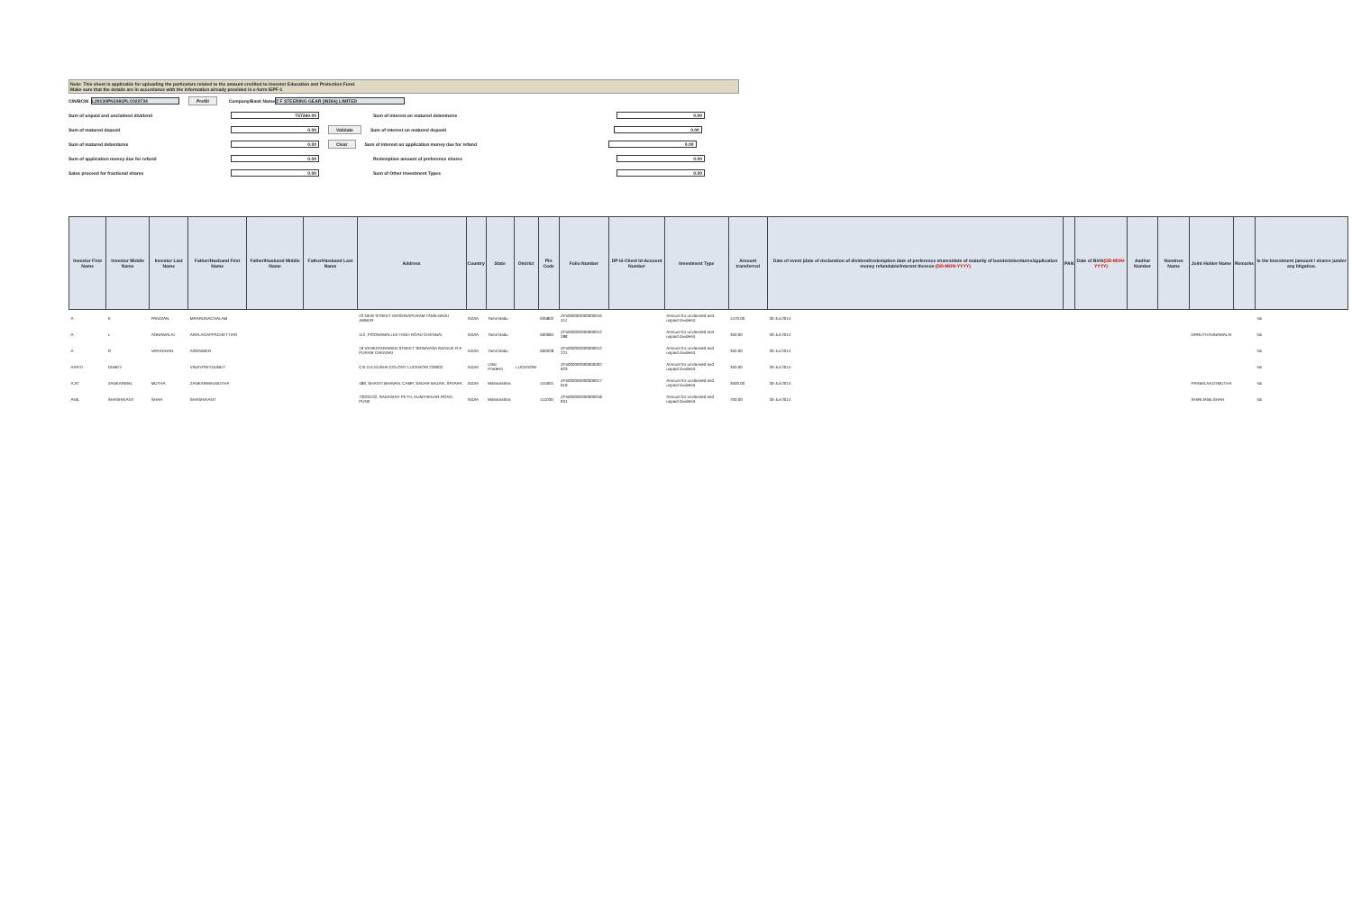Note: This sheet is applicable for uploading the particulars related to the amount credited to Investor Education and Protection Fund.
Make sure that the details are in accordance with the information already provided in e-form IEPF-1
CIN/BCIN L29130PN1981PLC023734 Prefill Company/Bank Name Z F STEERING GEAR (INDIA) LIMITED
Sum of unpaid and unclaimed dividend 757260.00 Sum of interest on matured debentures 0.00
Sum of matured deposit 0.00 Validate Sum of interest on matured deposit 0.00
Sum of matured debentures 0.00 Clear Sum of interest on application money due for refund 0.00
Sum of application money due for refund 0.00 Redemption amount of preference shares 0.00
Sales proceed for fractional shares 0.00 Sum of Other Investment Types 0.00
| Investor First Name | Investor Middle Name | Investor Last Name | Father/Husband First Name | Father/Husband Middle Name | Father/Husband Last Name | Address | Country | State | District | Pin Code | Folio Number | DP Id-Client Id-Account Number | Investment Type | Amount transferred | Date of event (date of declaration of dividend/redemption date of preference shares/date of maturity of bonds/debentures/application money refundable/interest thereon (DD-MON-YYYY) | PAN | Date of Birth (DD-MON-YYYY) | Aadhar Number | Nominee Name | Joint Holder Name | Remarks | Is the Investment (amount / shares )under any litigation. |
| --- | --- | --- | --- | --- | --- | --- | --- | --- | --- | --- | --- | --- | --- | --- | --- | --- | --- | --- | --- | --- | --- | --- |
| A | K | PANDIAN | MRARUNACHALAM | | | 23 NEW STREET KRISHNAPURAM TAMILNADU AMBUR | INDIA | Tamil Nadu | | 635802 | ZF5000000000000016 411 | | Amount for unclaimed and unpaid dividend | 1470.00 | 30-Jul-2014 | | | | | | | No |
| A | L | ANNAMALAI | ARALAGAPPACHETTIAR | | | 112, POONAMALLEE HIGH ROAD CHENNAI | INDIA | Tamil Nadu | | 600084 | ZF5000000000000012 288 | | Amount for unclaimed and unpaid dividend | 350.00 | 30-Jul-2014 | | | | | DRRUTHANNAMALAI | | No |
| A | R | VARADHAN | ASRAMIER | | | 19 VENKATARAMAN STREET SRINIVASA AVENUE R A PURAM CHENNAI | INDIA | Tamil Nadu | | 600028 | ZF5000000000000012 221 | | Amount for unclaimed and unpaid dividend | 350.00 | 30-Jul-2014 | | | | | | | No |
| AARTI | DUBEY | | VINAYPRIYDUBEY | | | C/5 D.K.KUSHA COLONY LUCKNOW 226002 | INDIA | Uttar Pradesh | LUCKNOW | | ZF5000000000000002 923 | | Amount for unclaimed and unpaid dividend | 350.00 | 30-Jul-2014 | | | | | | | No |
| AJIT | ZANKARMAL | MUTHA | ZANKARMALMUTHA | | | 489, SHANTI BHAVAN, CAMP, SADAR BAZAR, SATARA | INDIA | Maharashtra | | 415001 | ZF5000000000000017 619 | | Amount for unclaimed and unpaid dividend | 3500.00 | 30-Jul-2014 | | | | | PRAMILAAJITMUTHA | | No |
| ANIL | SHASHIKANT | SHAH | SHASHIKANT | | | 730/31/32, SADASHIV PETH, KUMTHEKAR ROAD, PUNE | INDIA | Maharashtra | | 411030 | ZF5000000000000018 931 | | Amount for unclaimed and unpaid dividend | 700.00 | 30-Jul-2014 | | | | | SHIRIJANILSHAH | | No |